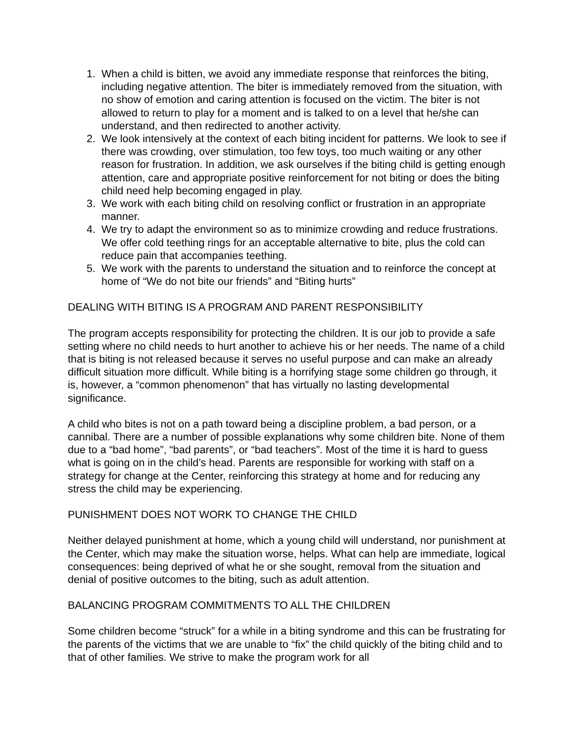1. When a child is bitten, we avoid any immediate response that reinforces the biting, including negative attention. The biter is immediately removed from the situation, with no show of emotion and caring attention is focused on the victim. The biter is not allowed to return to play for a moment and is talked to on a level that he/she can understand, and then redirected to another activity.
2. We look intensively at the context of each biting incident for patterns. We look to see if there was crowding, over stimulation, too few toys, too much waiting or any other reason for frustration. In addition, we ask ourselves if the biting child is getting enough attention, care and appropriate positive reinforcement for not biting or does the biting child need help becoming engaged in play.
3. We work with each biting child on resolving conflict or frustration in an appropriate manner.
4. We try to adapt the environment so as to minimize crowding and reduce frustrations. We offer cold teething rings for an acceptable alternative to bite, plus the cold can reduce pain that accompanies teething.
5. We work with the parents to understand the situation and to reinforce the concept at home of “We do not bite our friends” and “Biting hurts”
DEALING WITH BITING IS A PROGRAM AND PARENT RESPONSIBILITY
The program accepts responsibility for protecting the children. It is our job to provide a safe setting where no child needs to hurt another to achieve his or her needs. The name of a child that is biting is not released because it serves no useful purpose and can make an already difficult situation more difficult. While biting is a horrifying stage some children go through, it is, however, a “common phenomenon” that has virtually no lasting developmental significance.
A child who bites is not on a path toward being a discipline problem, a bad person, or a cannibal. There are a number of possible explanations why some children bite. None of them due to a “bad home”, “bad parents”, or “bad teachers”. Most of the time it is hard to guess what is going on in the child’s head. Parents are responsible for working with staff on a strategy for change at the Center, reinforcing this strategy at home and for reducing any stress the child may be experiencing.
PUNISHMENT DOES NOT WORK TO CHANGE THE CHILD
Neither delayed punishment at home, which a young child will understand, nor punishment at the Center, which may make the situation worse, helps. What can help are immediate, logical consequences: being deprived of what he or she sought, removal from the situation and denial of positive outcomes to the biting, such as adult attention.
BALANCING PROGRAM COMMITMENTS TO ALL THE CHILDREN
Some children become “struck” for a while in a biting syndrome and this can be frustrating for the parents of the victims that we are unable to “fix” the child quickly of the biting child and to that of other families. We strive to make the program work for all